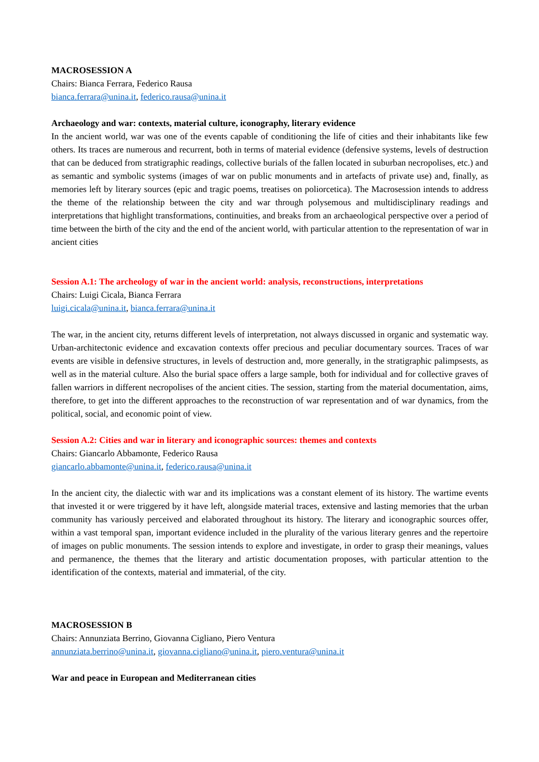MACROSESSION A
Chairs: Bianca Ferrara, Federico Rausa
bianca.ferrara@unina.it, federico.rausa@unina.it
Archaeology and war: contexts, material culture, iconography, literary evidence
In the ancient world, war was one of the events capable of conditioning the life of cities and their inhabitants like few others. Its traces are numerous and recurrent, both in terms of material evidence (defensive systems, levels of destruction that can be deduced from stratigraphic readings, collective burials of the fallen located in suburban necropolises, etc.) and as semantic and symbolic systems (images of war on public monuments and in artefacts of private use) and, finally, as memories left by literary sources (epic and tragic poems, treatises on poliorcetica). The Macrosession intends to address the theme of the relationship between the city and war through polysemous and multidisciplinary readings and interpretations that highlight transformations, continuities, and breaks from an archaeological perspective over a period of time between the birth of the city and the end of the ancient world, with particular attention to the representation of war in ancient cities
Session A.1: The archeology of war in the ancient world: analysis, reconstructions, interpretations
Chairs: Luigi Cicala, Bianca Ferrara
luigi.cicala@unina.it, bianca.ferrara@unina.it
The war, in the ancient city, returns different levels of interpretation, not always discussed in organic and systematic way. Urban-architectonic evidence and excavation contexts offer precious and peculiar documentary sources. Traces of war events are visible in defensive structures, in levels of destruction and, more generally, in the stratigraphic palimpsests, as well as in the material culture. Also the burial space offers a large sample, both for individual and for collective graves of fallen warriors in different necropolises of the ancient cities. The session, starting from the material documentation, aims, therefore, to get into the different approaches to the reconstruction of war representation and of war dynamics, from the political, social, and economic point of view.
Session A.2: Cities and war in literary and iconographic sources: themes and contexts
Chairs: Giancarlo Abbamonte, Federico Rausa
giancarlo.abbamonte@unina.it, federico.rausa@unina.it
In the ancient city, the dialectic with war and its implications was a constant element of its history. The wartime events that invested it or were triggered by it have left, alongside material traces, extensive and lasting memories that the urban community has variously perceived and elaborated throughout its history. The literary and iconographic sources offer, within a vast temporal span, important evidence included in the plurality of the various literary genres and the repertoire of images on public monuments. The session intends to explore and investigate, in order to grasp their meanings, values and permanence, the themes that the literary and artistic documentation proposes, with particular attention to the identification of the contexts, material and immaterial, of the city.
MACROSESSION B
Chairs: Annunziata Berrino, Giovanna Cigliano, Piero Ventura
annunziata.berrino@unina.it, giovanna.cigliano@unina.it, piero.ventura@unina.it
War and peace in European and Mediterranean cities